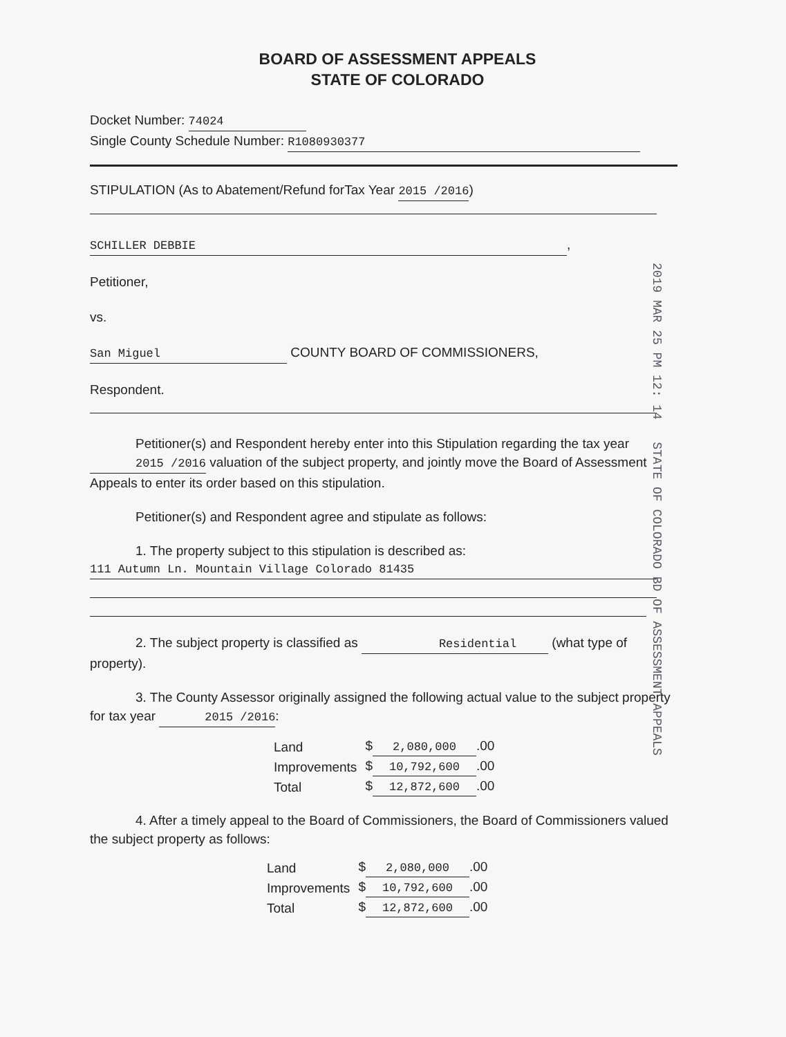BOARD OF ASSESSMENT APPEALS
STATE OF COLORADO
Docket Number: 74024
Single County Schedule Number: R1080930377
STIPULATION (As to Abatement/Refund forTax Year 2015 /2016 )
SCHILLER DEBBIE,
Petitioner,
vs.
San Miguel COUNTY BOARD OF COMMISSIONERS,
Respondent.
Petitioner(s) and Respondent hereby enter into this Stipulation regarding the tax year 2015 /2016 valuation of the subject property, and jointly move the Board of Assessment Appeals to enter its order based on this stipulation.
Petitioner(s) and Respondent agree and stipulate as follows:
1. The property subject to this stipulation is described as:
111 Autumn Ln. Mountain Village Colorado 81435
2. The subject property is classified as Residential (what type of property).
3. The County Assessor originally assigned the following actual value to the subject property for tax year 2015 /2016 :
| Land | $ 2,080,000 .00 |
| Improvements | $ 10,792,600 .00 |
| Total | $ 12,872,600 .00 |
4. After a timely appeal to the Board of Commissioners, the Board of Commissioners valued the subject property as follows:
| Land | $ 2,080,000 .00 |
| Improvements | $ 10,792,600 .00 |
| Total | $ 12,872,600 .00 |
2019 MAR 25 PM 12: 14 STATE OF COLORADO BD OF ASSESSMENT APPEALS